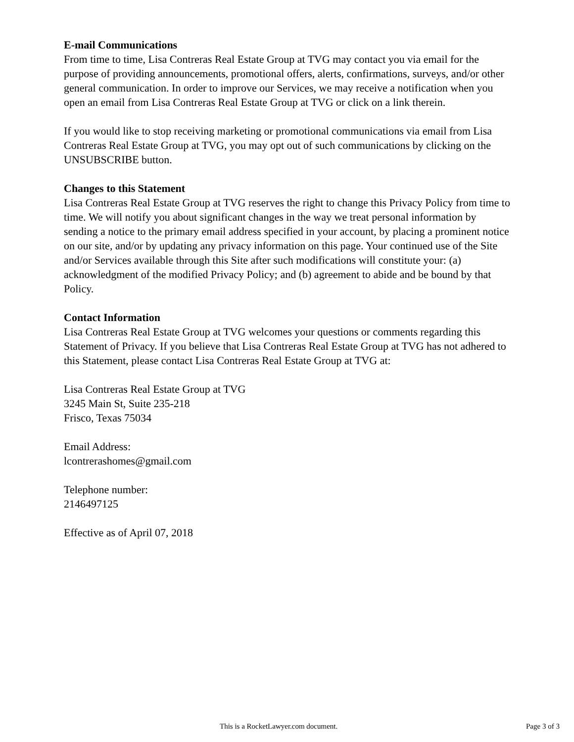E-mail Communications
From time to time, Lisa Contreras Real Estate Group at TVG may contact you via email for the purpose of providing announcements, promotional offers, alerts, confirmations, surveys, and/or other general communication. In order to improve our Services, we may receive a notification when you open an email from Lisa Contreras Real Estate Group at TVG or click on a link therein.
If you would like to stop receiving marketing or promotional communications via email from Lisa Contreras Real Estate Group at TVG, you may opt out of such communications by clicking on the UNSUBSCRIBE button.
Changes to this Statement
Lisa Contreras Real Estate Group at TVG reserves the right to change this Privacy Policy from time to time. We will notify you about significant changes in the way we treat personal information by sending a notice to the primary email address specified in your account, by placing a prominent notice on our site, and/or by updating any privacy information on this page. Your continued use of the Site and/or Services available through this Site after such modifications will constitute your: (a) acknowledgment of the modified Privacy Policy; and (b) agreement to abide and be bound by that Policy.
Contact Information
Lisa Contreras Real Estate Group at TVG welcomes your questions or comments regarding this Statement of Privacy. If you believe that Lisa Contreras Real Estate Group at TVG has not adhered to this Statement, please contact Lisa Contreras Real Estate Group at TVG at:
Lisa Contreras Real Estate Group at TVG
3245 Main St, Suite 235-218
Frisco, Texas 75034
Email Address:
lcontrerashomes@gmail.com
Telephone number:
2146497125
Effective as of April 07, 2018
This is a RocketLawyer.com document. Page 3 of 3